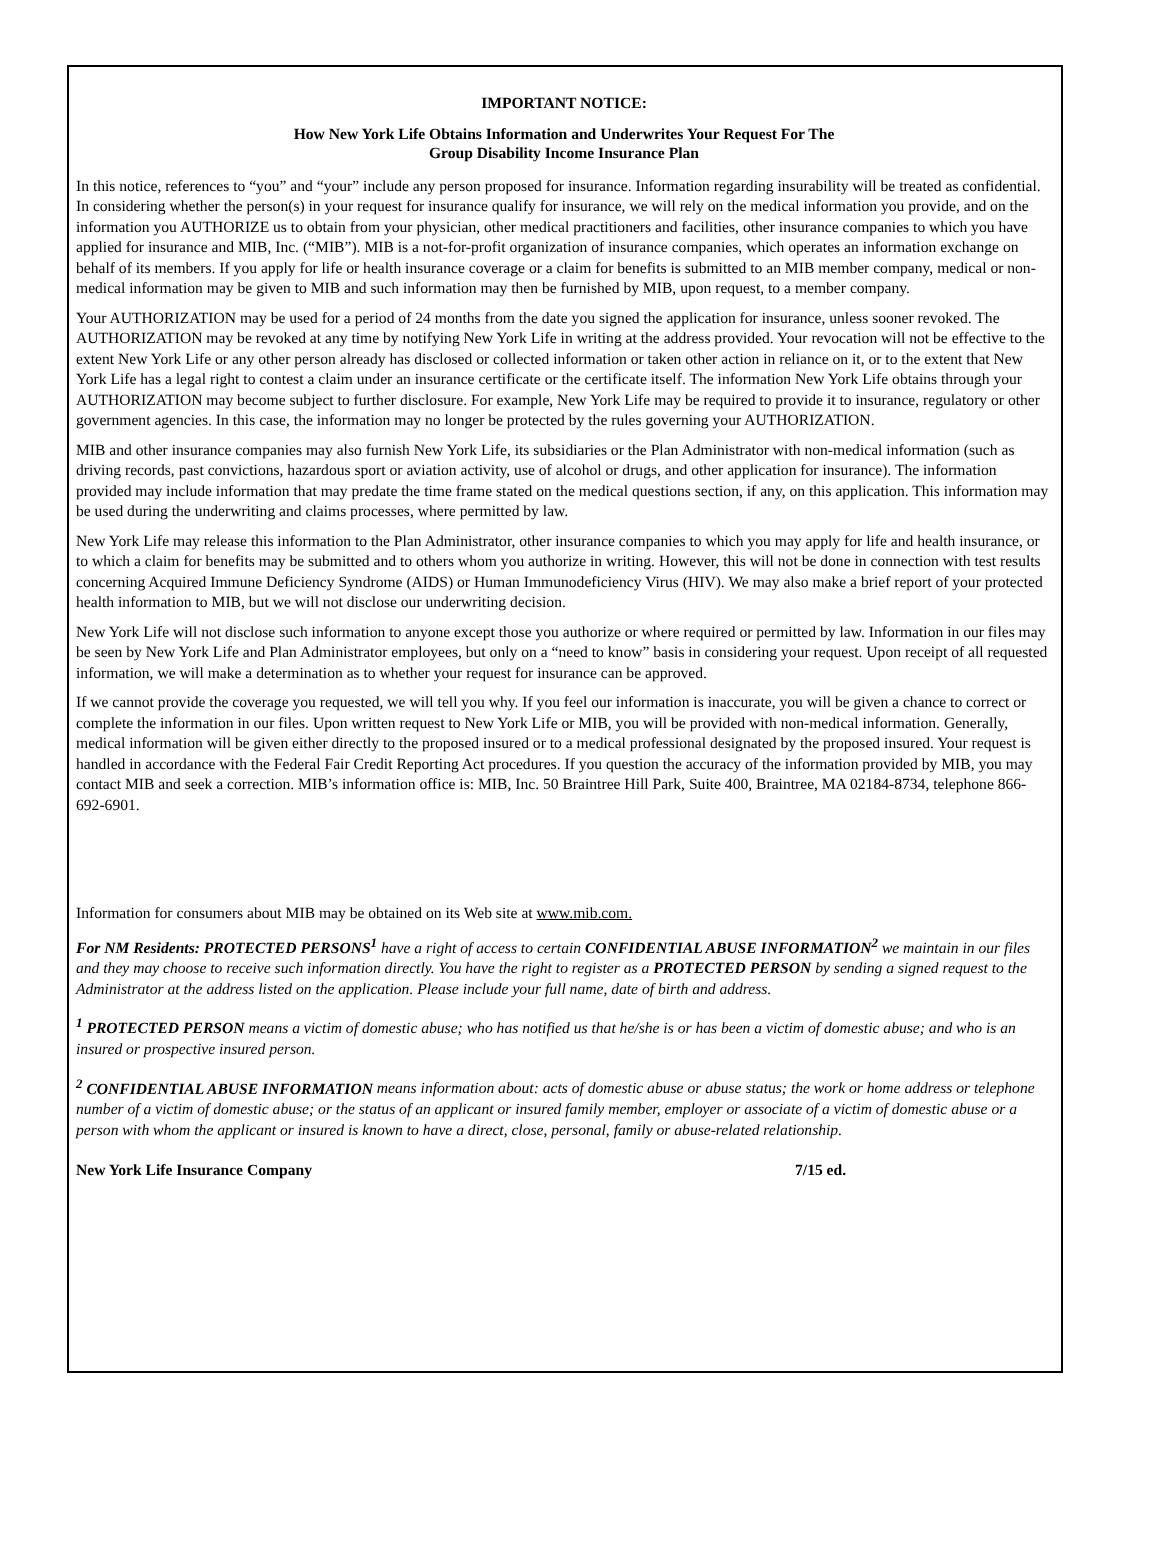IMPORTANT NOTICE:
How New York Life Obtains Information and Underwrites Your Request For The
Group Disability Income Insurance Plan
In this notice, references to “you” and “your” include any person proposed for insurance. Information regarding insurability will be treated as confidential. In considering whether the person(s) in your request for insurance qualify for insurance, we will rely on the medical information you provide, and on the information you AUTHORIZE us to obtain from your physician, other medical practitioners and facilities, other insurance companies to which you have applied for insurance and MIB, Inc. (“MIB”). MIB is a not-for-profit organization of insurance companies, which operates an information exchange on behalf of its members. If you apply for life or health insurance coverage or a claim for benefits is submitted to an MIB member company, medical or non-medical information may be given to MIB and such information may then be furnished by MIB, upon request, to a member company.
Your AUTHORIZATION may be used for a period of 24 months from the date you signed the application for insurance, unless sooner revoked. The AUTHORIZATION may be revoked at any time by notifying New York Life in writing at the address provided. Your revocation will not be effective to the extent New York Life or any other person already has disclosed or collected information or taken other action in reliance on it, or to the extent that New York Life has a legal right to contest a claim under an insurance certificate or the certificate itself. The information New York Life obtains through your AUTHORIZATION may become subject to further disclosure. For example, New York Life may be required to provide it to insurance, regulatory or other government agencies. In this case, the information may no longer be protected by the rules governing your AUTHORIZATION.
MIB and other insurance companies may also furnish New York Life, its subsidiaries or the Plan Administrator with non-medical information (such as driving records, past convictions, hazardous sport or aviation activity, use of alcohol or drugs, and other application for insurance). The information provided may include information that may predate the time frame stated on the medical questions section, if any, on this application. This information may be used during the underwriting and claims processes, where permitted by law.
New York Life may release this information to the Plan Administrator, other insurance companies to which you may apply for life and health insurance, or to which a claim for benefits may be submitted and to others whom you authorize in writing. However, this will not be done in connection with test results concerning Acquired Immune Deficiency Syndrome (AIDS) or Human Immunodeficiency Virus (HIV). We may also make a brief report of your protected health information to MIB, but we will not disclose our underwriting decision.
New York Life will not disclose such information to anyone except those you authorize or where required or permitted by law. Information in our files may be seen by New York Life and Plan Administrator employees, but only on a “need to know” basis in considering your request. Upon receipt of all requested information, we will make a determination as to whether your request for insurance can be approved.
If we cannot provide the coverage you requested, we will tell you why. If you feel our information is inaccurate, you will be given a chance to correct or complete the information in our files. Upon written request to New York Life or MIB, you will be provided with non-medical information. Generally, medical information will be given either directly to the proposed insured or to a medical professional designated by the proposed insured. Your request is handled in accordance with the Federal Fair Credit Reporting Act procedures. If you question the accuracy of the information provided by MIB, you may contact MIB and seek a correction. MIB’s information office is: MIB, Inc. 50 Braintree Hill Park, Suite 400, Braintree, MA 02184-8734, telephone 866-692-6901.
Information for consumers about MIB may be obtained on its Web site at www.mib.com.
For NM Residents: PROTECTED PERSONS<sup>1</sup> have a right of access to certain CONFIDENTIAL ABUSE INFORMATION<sup>2</sup> we maintain in our files and they may choose to receive such information directly. You have the right to register as a PROTECTED PERSON by sending a signed request to the Administrator at the address listed on the application. Please include your full name, date of birth and address.
<sup>1</sup> PROTECTED PERSON means a victim of domestic abuse; who has notified us that he/she is or has been a victim of domestic abuse; and who is an insured or prospective insured person.
<sup>2</sup> CONFIDENTIAL ABUSE INFORMATION means information about: acts of domestic abuse or abuse status; the work or home address or telephone number of a victim of domestic abuse; or the status of an applicant or insured family member, employer or associate of a victim of domestic abuse or a person with whom the applicant or insured is known to have a direct, close, personal, family or abuse-related relationship.
New York Life Insurance Company 7/15 ed.